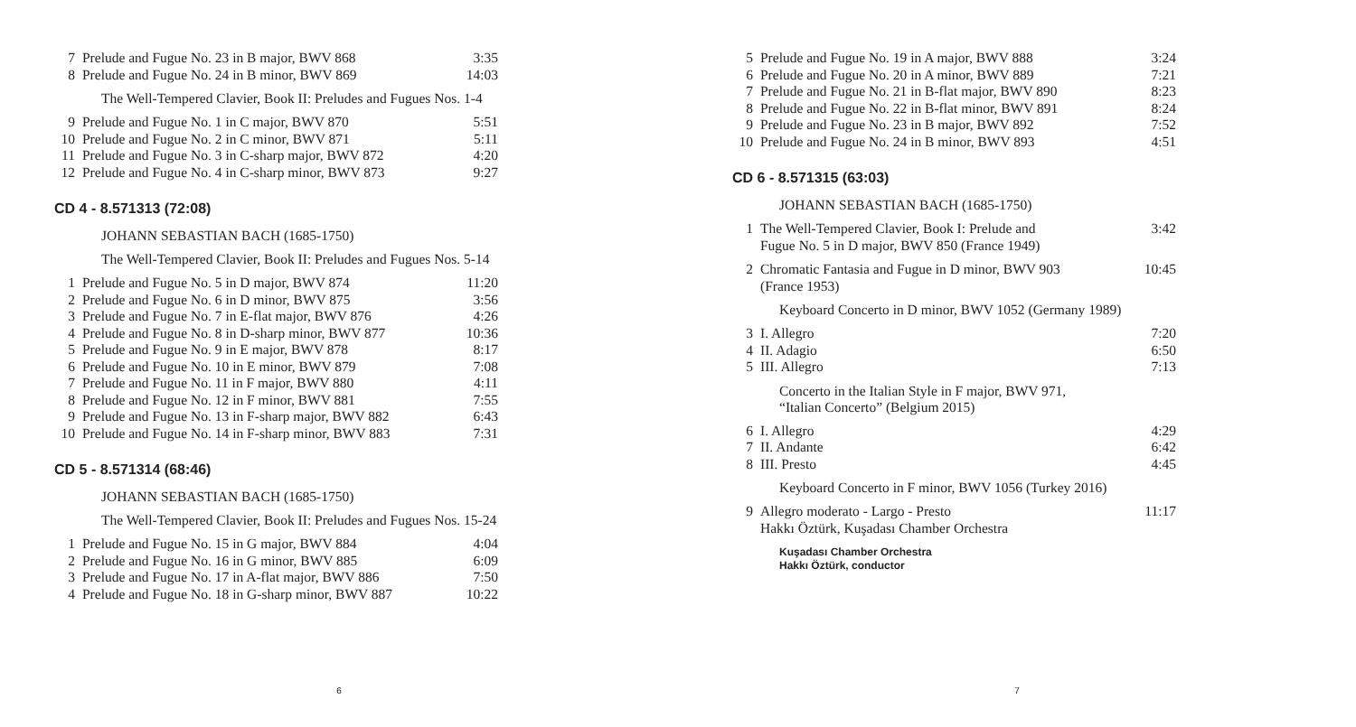| 7 | Prelude and Fugue No. 23 in B major, BWV 868 | 3:35 |
| 8 | Prelude and Fugue No. 24 in B minor, BWV 869 | 14:03 |
The Well-Tempered Clavier, Book II: Preludes and Fugues Nos. 1-4
| 9 | Prelude and Fugue No. 1 in C major, BWV 870 | 5:51 |
| 10 | Prelude and Fugue No. 2 in C minor, BWV 871 | 5:11 |
| 11 | Prelude and Fugue No. 3 in C-sharp major, BWV 872 | 4:20 |
| 12 | Prelude and Fugue No. 4 in C-sharp minor, BWV 873 | 9:27 |
CD 4 - 8.571313 (72:08)
JOHANN SEBASTIAN BACH (1685-1750)
The Well-Tempered Clavier, Book II: Preludes and Fugues Nos. 5-14
| 1 | Prelude and Fugue No. 5 in D major, BWV 874 | 11:20 |
| 2 | Prelude and Fugue No. 6 in D minor, BWV 875 | 3:56 |
| 3 | Prelude and Fugue No. 7 in E-flat major, BWV 876 | 4:26 |
| 4 | Prelude and Fugue No. 8 in D-sharp minor, BWV 877 | 10:36 |
| 5 | Prelude and Fugue No. 9 in E major, BWV 878 | 8:17 |
| 6 | Prelude and Fugue No. 10 in E minor, BWV 879 | 7:08 |
| 7 | Prelude and Fugue No. 11 in F major, BWV 880 | 4:11 |
| 8 | Prelude and Fugue No. 12 in F minor, BWV 881 | 7:55 |
| 9 | Prelude and Fugue No. 13 in F-sharp major, BWV 882 | 6:43 |
| 10 | Prelude and Fugue No. 14 in F-sharp minor, BWV 883 | 7:31 |
CD 5 - 8.571314 (68:46)
JOHANN SEBASTIAN BACH (1685-1750)
The Well-Tempered Clavier, Book II: Preludes and Fugues Nos. 15-24
| 1 | Prelude and Fugue No. 15 in G major, BWV 884 | 4:04 |
| 2 | Prelude and Fugue No. 16 in G minor, BWV 885 | 6:09 |
| 3 | Prelude and Fugue No. 17 in A-flat major, BWV 886 | 7:50 |
| 4 | Prelude and Fugue No. 18 in G-sharp minor, BWV 887 | 10:22 |
6
| 5 | Prelude and Fugue No. 19 in A major, BWV 888 | 3:24 |
| 6 | Prelude and Fugue No. 20 in A minor, BWV 889 | 7:21 |
| 7 | Prelude and Fugue No. 21 in B-flat major, BWV 890 | 8:23 |
| 8 | Prelude and Fugue No. 22 in B-flat minor, BWV 891 | 8:24 |
| 9 | Prelude and Fugue No. 23 in B major, BWV 892 | 7:52 |
| 10 | Prelude and Fugue No. 24 in B minor, BWV 893 | 4:51 |
CD 6 - 8.571315 (63:03)
JOHANN SEBASTIAN BACH (1685-1750)
| 1 | The Well-Tempered Clavier, Book I: Prelude and Fugue No. 5 in D major, BWV 850 (France 1949) | 3:42 |
| 2 | Chromatic Fantasia and Fugue in D minor, BWV 903 (France 1953) | 10:45 |
Keyboard Concerto in D minor, BWV 1052 (Germany 1989)
| 3 | I. Allegro | 7:20 |
| 4 | II. Adagio | 6:50 |
| 5 | III. Allegro | 7:13 |
Concerto in the Italian Style in F major, BWV 971,
“Italian Concerto” (Belgium 2015)
| 6 | I. Allegro | 4:29 |
| 7 | II. Andante | 6:42 |
| 8 | III. Presto | 4:45 |
Keyboard Concerto in F minor, BWV 1056 (Turkey 2016)
| 9 | Allegro moderato - Largo - Presto Hakkı Öztürk, Kuşadası Chamber Orchestra | 11:17 |
Kuşadası Chamber Orchestra
Hakkı Öztürk, conductor
7